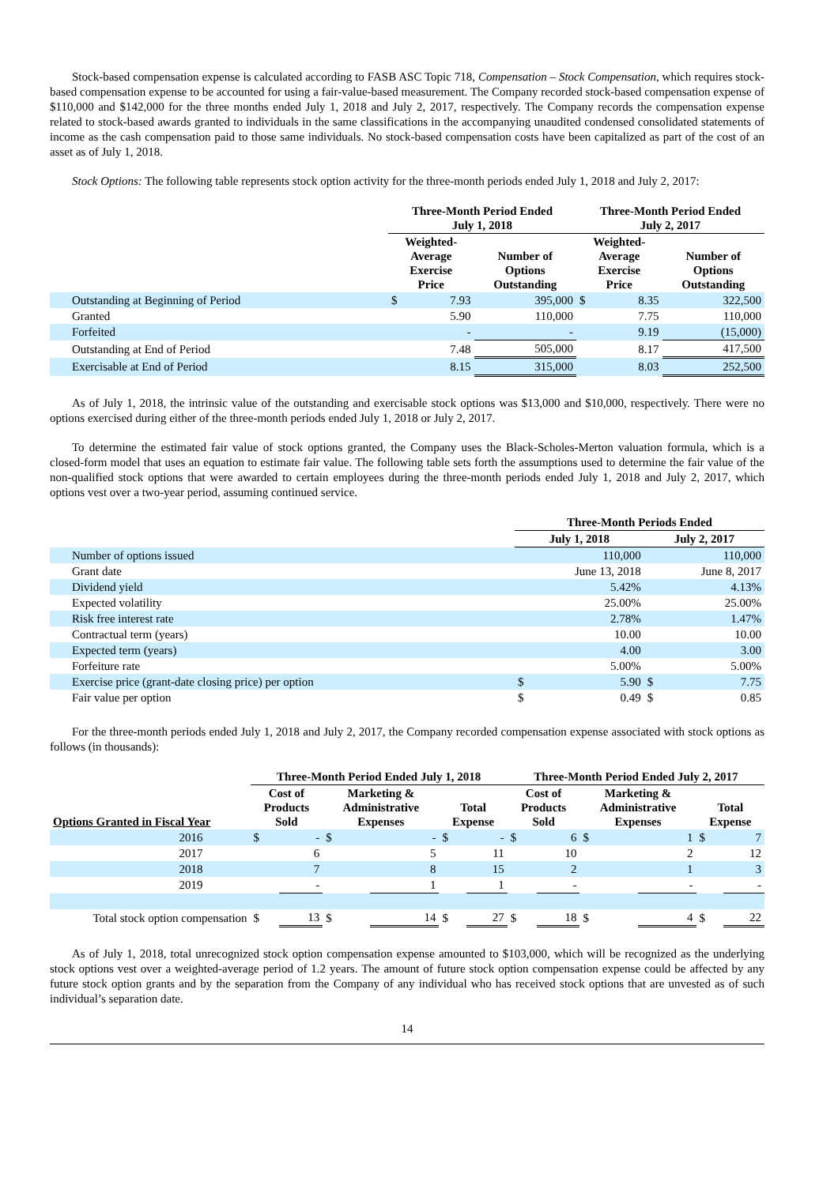Stock-based compensation expense is calculated according to FASB ASC Topic 718, Compensation – Stock Compensation, which requires stock-based compensation expense to be accounted for using a fair-value-based measurement. The Company recorded stock-based compensation expense of $110,000 and $142,000 for the three months ended July 1, 2018 and July 2, 2017, respectively. The Company records the compensation expense related to stock-based awards granted to individuals in the same classifications in the accompanying unaudited condensed consolidated statements of income as the cash compensation paid to those same individuals. No stock-based compensation costs have been capitalized as part of the cost of an asset as of July 1, 2018.
Stock Options: The following table represents stock option activity for the three-month periods ended July 1, 2018 and July 2, 2017:
| | Three-Month Period Ended July 1, 2018 | | | Three-Month Period Ended July 2, 2017 | | |
| --- | --- | --- | --- | --- | --- | --- |
| | Weighted- Average Exercise Price | | Number of Options Outstanding | Weighted- Average Exercise Price | | Number of Options Outstanding |
| Outstanding at Beginning of Period | $ | 7.93 | 395,000 | $ | 8.35 | 322,500 |
| Granted | | 5.90 | 110,000 | | 7.75 | 110,000 |
| Forfeited | | - | - | | 9.19 | (15,000) |
| Outstanding at End of Period | | 7.48 | 505,000 | | 8.17 | 417,500 |
| Exercisable at End of Period | | 8.15 | 315,000 | | 8.03 | 252,500 |
As of July 1, 2018, the intrinsic value of the outstanding and exercisable stock options was $13,000 and $10,000, respectively. There were no options exercised during either of the three-month periods ended July 1, 2018 or July 2, 2017.
To determine the estimated fair value of stock options granted, the Company uses the Black-Scholes-Merton valuation formula, which is a closed-form model that uses an equation to estimate fair value. The following table sets forth the assumptions used to determine the fair value of the non-qualified stock options that were awarded to certain employees during the three-month periods ended July 1, 2018 and July 2, 2017, which options vest over a two-year period, assuming continued service.
| | Three-Month Periods Ended | | | |
| --- | --- | --- | --- | --- |
| | July 1, 2018 | | July 2, 2017 | |
| Number of options issued | | 110,000 | | 110,000 |
| Grant date | | June 13, 2018 | | June 8, 2017 |
| Dividend yield | | 5.42% | | 4.13% |
| Expected volatility | | 25.00% | | 25.00% |
| Risk free interest rate | | 2.78% | | 1.47% |
| Contractual term (years) | | 10.00 | | 10.00 |
| Expected term (years) | | 4.00 | | 3.00 |
| Forfeiture rate | | 5.00% | | 5.00% |
| Exercise price (grant-date closing price) per option | $ | 5.90 | $ | 7.75 |
| Fair value per option | $ | 0.49 | $ | 0.85 |
For the three-month periods ended July 1, 2018 and July 2, 2017, the Company recorded compensation expense associated with stock options as follows (in thousands):
| | Three-Month Period Ended July 1, 2018 | | | | | | Three-Month Period Ended July 2, 2017 | | | | | |
| --- | --- | --- | --- | --- | --- | --- | --- | --- | --- | --- | --- | --- |
| Options Granted in Fiscal Year | Cost of Products Sold | | Marketing & Administrative Expenses | | Total Expense | | Cost of Products Sold | | Marketing & Administrative Expenses | | Total Expense | |
| 2016 | $ | - | $ | - | $ | - | $ | 6 | $ | 1 | $ | 7 |
| 2017 | | 6 | | 5 | | 11 | | 10 | | 2 | | 12 |
| 2018 | | 7 | | 8 | | 15 | | 2 | | 1 | | 3 |
| 2019 | | - | | 1 | | 1 | | - | | - | | - |
| Total stock option compensation | $ | 13 | $ | 14 | $ | 27 | $ | 18 | $ | 4 | $ | 22 |
As of July 1, 2018, total unrecognized stock option compensation expense amounted to $103,000, which will be recognized as the underlying stock options vest over a weighted-average period of 1.2 years. The amount of future stock option compensation expense could be affected by any future stock option grants and by the separation from the Company of any individual who has received stock options that are unvested as of such individual’s separation date.
14